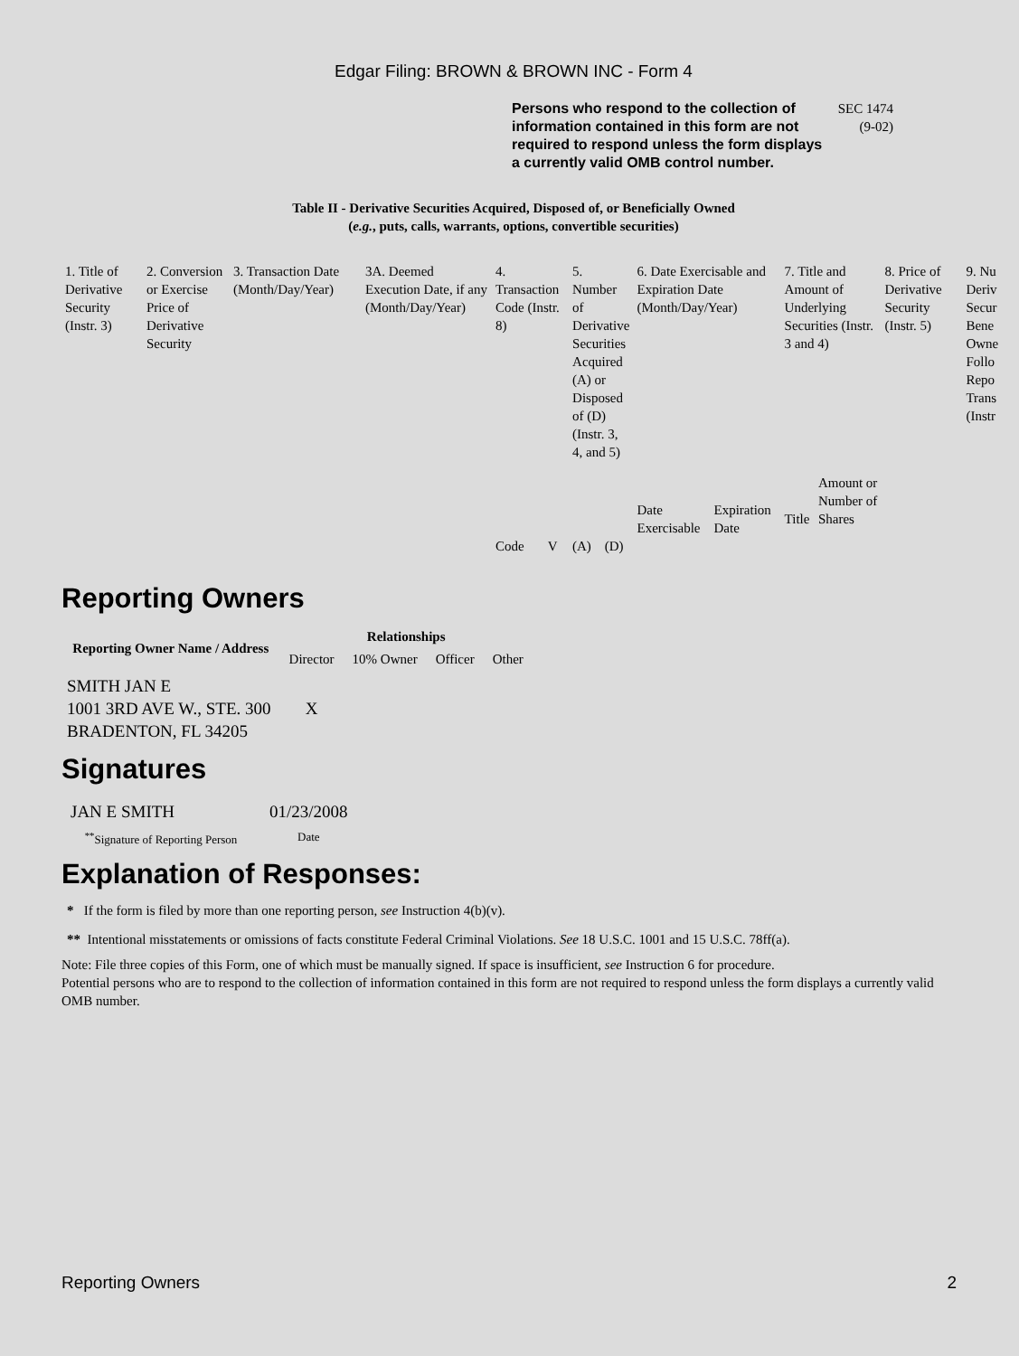Edgar Filing: BROWN & BROWN INC - Form 4
Persons who respond to the collection of information contained in this form are not required to respond unless the form displays a currently valid OMB control number.
SEC 1474
(9-02)
Table II - Derivative Securities Acquired, Disposed of, or Beneficially Owned
(e.g., puts, calls, warrants, options, convertible securities)
| 1. Title of Derivative Security (Instr. 3) | 2. Conversion or Exercise Price of Derivative Security | 3. Transaction Date (Month/Day/Year) | 3A. Deemed Execution Date, if any (Month/Day/Year) | 4. Transaction Code (Instr. 8) | | 5. Number of Derivative Securities Acquired (A) or Disposed of (D) (Instr. 3, 4, and 5) | | 6. Date Exercisable and Expiration Date (Month/Day/Year) | | 7. Title and Amount of Underlying Securities (Instr. 3 and 4) | | 8. Price of Derivative Security (Instr. 5) | 9. Nu Deriv Secur Bene Owne Follo Repo Trans (Instr |
| | | | | | | | | Date Exercisable | Expiration Date | Title | Amount or Number of Shares | | |
| | | | | Code | V | (A) | (D) | | | | | | |
Reporting Owners
| Reporting Owner Name / Address | Relationships | | | |
| --- | --- | --- | --- | --- |
| | Director | 10% Owner | Officer | Other |
| SMITH JAN E 1001 3RD AVE W., STE. 300 BRADENTON, FL 34205 | X | | | |
Signatures
| JAN E SMITH | 01/23/2008 |
| <sup>**</sup> Signature of Reporting Person | Date |
Explanation of Responses:
* If the form is filed by more than one reporting person, see Instruction 4(b)(v).
** Intentional misstatements or omissions of facts constitute Federal Criminal Violations. See 18 U.S.C. 1001 and 15 U.S.C. 78ff(a).
Note: File three copies of this Form, one of which must be manually signed. If space is insufficient, see Instruction 6 for procedure.
Potential persons who are to respond to the collection of information contained in this form are not required to respond unless the form displays a currently valid OMB number.
Reporting Owners 2